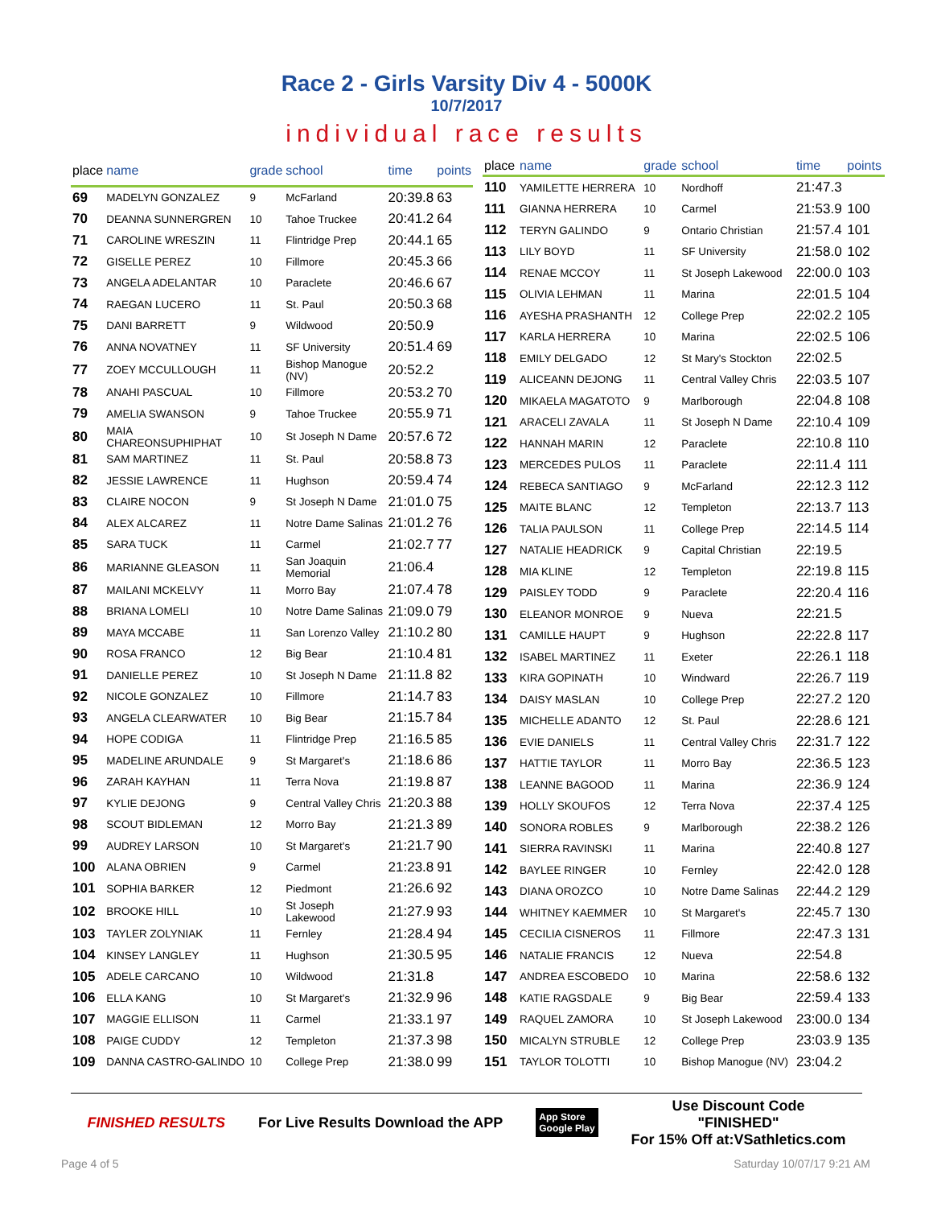Race 2 - Girls Varsity Div 4 - 5000K
10/7/2017
individual race results
| place | name | grade | school | time | points |
| --- | --- | --- | --- | --- | --- |
| 69 | MADELYN GONZALEZ | 9 | McFarland | 20:39.8 | 63 |
| 70 | DEANNA SUNNERGREN | 10 | Tahoe Truckee | 20:41.2 | 64 |
| 71 | CAROLINE WRESZIN | 11 | Flintridge Prep | 20:44.1 | 65 |
| 72 | GISELLE PEREZ | 10 | Fillmore | 20:45.3 | 66 |
| 73 | ANGELA ADELANTAR | 10 | Paraclete | 20:46.6 | 67 |
| 74 | RAEGAN LUCERO | 11 | St. Paul | 20:50.3 | 68 |
| 75 | DANI BARRETT | 9 | Wildwood | 20:50.9 | |
| 76 | ANNA NOVATNEY | 11 | SF University | 20:51.4 | 69 |
| 77 | ZOEY MCCULLOUGH | 11 | Bishop Manogue (NV) | 20:52.2 | |
| 78 | ANAHI PASCUAL | 10 | Fillmore | 20:53.2 | 70 |
| 79 | AMELIA SWANSON | 9 | Tahoe Truckee | 20:55.9 | 71 |
| 80 | MAIA CHAREONSUPHIPHAT | 10 | St Joseph N Dame | 20:57.6 | 72 |
| 81 | SAM MARTINEZ | 11 | St. Paul | 20:58.8 | 73 |
| 82 | JESSIE LAWRENCE | 11 | Hughson | 20:59.4 | 74 |
| 83 | CLAIRE NOCON | 9 | St Joseph N Dame | 21:01.0 | 75 |
| 84 | ALEX ALCAREZ | 11 | Notre Dame Salinas | 21:01.2 | 76 |
| 85 | SARA TUCK | 11 | Carmel | 21:02.7 | 77 |
| 86 | MARIANNE GLEASON | 11 | San Joaquin Memorial | 21:06.4 | |
| 87 | MAILANI MCKELVY | 11 | Morro Bay | 21:07.4 | 78 |
| 88 | BRIANA LOMELI | 10 | Notre Dame Salinas | 21:09.0 | 79 |
| 89 | MAYA MCCABE | 11 | San Lorenzo Valley | 21:10.2 | 80 |
| 90 | ROSA FRANCO | 12 | Big Bear | 21:10.4 | 81 |
| 91 | DANIELLE PEREZ | 10 | St Joseph N Dame | 21:11.8 | 82 |
| 92 | NICOLE GONZALEZ | 10 | Fillmore | 21:14.7 | 83 |
| 93 | ANGELA CLEARWATER | 10 | Big Bear | 21:15.7 | 84 |
| 94 | HOPE CODIGA | 11 | Flintridge Prep | 21:16.5 | 85 |
| 95 | MADELINE ARUNDALE | 9 | St Margaret's | 21:18.6 | 86 |
| 96 | ZARAH KAYHAN | 11 | Terra Nova | 21:19.8 | 87 |
| 97 | KYLIE DEJONG | 9 | Central Valley Chris | 21:20.3 | 88 |
| 98 | SCOUT BIDLEMAN | 12 | Morro Bay | 21:21.3 | 89 |
| 99 | AUDREY LARSON | 10 | St Margaret's | 21:21.7 | 90 |
| 100 | ALANA OBRIEN | 9 | Carmel | 21:23.8 | 91 |
| 101 | SOPHIA BARKER | 12 | Piedmont | 21:26.6 | 92 |
| 102 | BROOKE HILL | 10 | St Joseph Lakewood | 21:27.9 | 93 |
| 103 | TAYLER ZOLYNIAK | 11 | Fernley | 21:28.4 | 94 |
| 104 | KINSEY LANGLEY | 11 | Hughson | 21:30.5 | 95 |
| 105 | ADELE CARCANO | 10 | Wildwood | 21:31.8 | |
| 106 | ELLA KANG | 10 | St Margaret's | 21:32.9 | 96 |
| 107 | MAGGIE ELLISON | 11 | Carmel | 21:33.1 | 97 |
| 108 | PAIGE CUDDY | 12 | Templeton | 21:37.3 | 98 |
| 109 | DANNA CASTRO-GALINDO | 10 | College Prep | 21:38.0 | 99 |
| place | name | grade | school | time | points |
| --- | --- | --- | --- | --- | --- |
| 110 | YAMILETTE HERRERA | 10 | Nordhoff | 21:47.3 | |
| 111 | GIANNA HERRERA | 10 | Carmel | 21:53.9 | 100 |
| 112 | TERYN GALINDO | 9 | Ontario Christian | 21:57.4 | 101 |
| 113 | LILY BOYD | 11 | SF University | 21:58.0 | 102 |
| 114 | RENAE MCCOY | 11 | St Joseph Lakewood | 22:00.0 | 103 |
| 115 | OLIVIA LEHMAN | 11 | Marina | 22:01.5 | 104 |
| 116 | AYESHA PRASHANTH | 12 | College Prep | 22:02.2 | 105 |
| 117 | KARLA HERRERA | 10 | Marina | 22:02.5 | 106 |
| 118 | EMILY DELGADO | 12 | St Mary's Stockton | 22:02.5 | |
| 119 | ALICEANN DEJONG | 11 | Central Valley Chris | 22:03.5 | 107 |
| 120 | MIKAELA MAGATOTO | 9 | Marlborough | 22:04.8 | 108 |
| 121 | ARACELI ZAVALA | 11 | St Joseph N Dame | 22:10.4 | 109 |
| 122 | HANNAH MARIN | 12 | Paraclete | 22:10.8 | 110 |
| 123 | MERCEDES PULOS | 11 | Paraclete | 22:11.4 | 111 |
| 124 | REBECA SANTIAGO | 9 | McFarland | 22:12.3 | 112 |
| 125 | MAITE BLANC | 12 | Templeton | 22:13.7 | 113 |
| 126 | TALIA PAULSON | 11 | College Prep | 22:14.5 | 114 |
| 127 | NATALIE HEADRICK | 9 | Capital Christian | 22:19.5 | |
| 128 | MIA KLINE | 12 | Templeton | 22:19.8 | 115 |
| 129 | PAISLEY TODD | 9 | Paraclete | 22:20.4 | 116 |
| 130 | ELEANOR MONROE | 9 | Nueva | 22:21.5 | |
| 131 | CAMILLE HAUPT | 9 | Hughson | 22:22.8 | 117 |
| 132 | ISABEL MARTINEZ | 11 | Exeter | 22:26.1 | 118 |
| 133 | KIRA GOPINATH | 10 | Windward | 22:26.7 | 119 |
| 134 | DAISY MASLAN | 10 | College Prep | 22:27.2 | 120 |
| 135 | MICHELLE ADANTO | 12 | St. Paul | 22:28.6 | 121 |
| 136 | EVIE DANIELS | 11 | Central Valley Chris | 22:31.7 | 122 |
| 137 | HATTIE TAYLOR | 11 | Morro Bay | 22:36.5 | 123 |
| 138 | LEANNE BAGOOD | 11 | Marina | 22:36.9 | 124 |
| 139 | HOLLY SKOUFOS | 12 | Terra Nova | 22:37.4 | 125 |
| 140 | SONORA ROBLES | 9 | Marlborough | 22:38.2 | 126 |
| 141 | SIERRA RAVINSKI | 11 | Marina | 22:40.8 | 127 |
| 142 | BAYLEE RINGER | 10 | Fernley | 22:42.0 | 128 |
| 143 | DIANA OROZCO | 10 | Notre Dame Salinas | 22:44.2 | 129 |
| 144 | WHITNEY KAEMMER | 10 | St Margaret's | 22:45.7 | 130 |
| 145 | CECILIA CISNEROS | 11 | Fillmore | 22:47.3 | 131 |
| 146 | NATALIE FRANCIS | 12 | Nueva | 22:54.8 | |
| 147 | ANDREA ESCOBEDO | 10 | Marina | 22:58.6 | 132 |
| 148 | KATIE RAGSDALE | 9 | Big Bear | 22:59.4 | 133 |
| 149 | RAQUEL ZAMORA | 10 | St Joseph Lakewood | 23:00.0 | 134 |
| 150 | MICALYN STRUBLE | 12 | College Prep | 23:03.9 | 135 |
| 151 | TAYLOR TOLOTTI | 10 | Bishop Manogue (NV) | 23:04.2 | |
FINISHED RESULTS For Live Results Download the APP App Store
Google Play Use Discount Code
"FINISHED"
For 15% Off at:VSathletics.com
Page 4 of 5 Saturday 10/07/17 9:21 AM